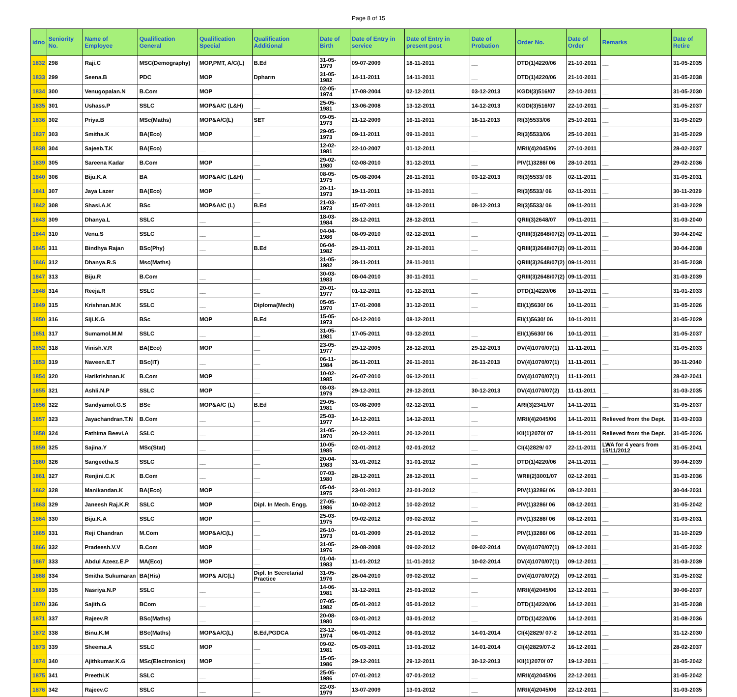Page 8 of 15
| idno | Seniority No. | Name of Employee | Qualification General | Qualification Special | Qualification Additional | Date of Birth | Date of Entry in service | Date of Entry in present post | Date of Probation | Order No. | Date of Order | Remarks | Date of Retire |
| --- | --- | --- | --- | --- | --- | --- | --- | --- | --- | --- | --- | --- | --- |
| 1832 | 298 | Raji.C | MSC(Demography) | MOP,PMT, A/C(L) | B.Ed | 31-05-1979 | 09-07-2009 | 18-11-2011 | __ | DTD(1)4220/06 | 21-10-2011 | __ | 31-05-2035 |
| 1833 | 299 | Seena.B | PDC | MOP | Dpharm | 31-05-1982 | 14-11-2011 | 14-11-2011 | __ | DTD(1)4220/06 | 21-10-2011 | __ | 31-05-2038 |
| 1834 | 300 | Venugopalan.N | B.Com | MOP | __ | 02-05-1974 | 17-08-2004 | 02-12-2011 | 03-12-2013 | KGDI(3)516/07 | 22-10-2011 | __ | 31-05-2030 |
| 1835 | 301 | Ushass.P | SSLC | MOP&A/C (L&H) | __ | 25-05-1981 | 13-06-2008 | 13-12-2011 | 14-12-2013 | KGDI(3)516/07 | 22-10-2011 | __ | 31-05-2037 |
| 1836 | 302 | Priya.B | MSc(Maths) | MOP&A/C(L) | SET | 09-05-1973 | 21-12-2009 | 16-11-2011 | 16-11-2013 | RI(3)5533/06 | 25-10-2011 | __ | 31-05-2029 |
| 1837 | 303 | Smitha.K | BA(Eco) | MOP | __ | 29-05-1973 | 09-11-2011 | 09-11-2011 | __ | RI(3)5533/06 | 25-10-2011 | __ | 31-05-2029 |
| 1838 | 304 | Sajeeb.T.K | BA(Eco) | __ | __ | 12-02-1981 | 22-10-2007 | 01-12-2011 | __ | MRII(4)2045/06 | 27-10-2011 | __ | 28-02-2037 |
| 1839 | 305 | Sareena Kadar | B.Com | MOP | __ | 29-02-1980 | 02-08-2010 | 31-12-2011 | __ | PIV(1)3286/ 06 | 28-10-2011 | __ | 29-02-2036 |
| 1840 | 306 | Biju.K.A | BA | MOP&A/C (L&H) | __ | 08-05-1975 | 05-08-2004 | 26-11-2011 | 03-12-2013 | RI(3)5533/ 06 | 02-11-2011 | __ | 31-05-2031 |
| 1841 | 307 | Jaya Lazer | BA(Eco) | MOP | __ | 20-11-1973 | 19-11-2011 | 19-11-2011 | __ | RI(3)5533/ 06 | 02-11-2011 | __ | 30-11-2029 |
| 1842 | 308 | Shasi.A.K | BSc | MOP&A/C (L) | B.Ed | 21-03-1973 | 15-07-2011 | 08-12-2011 | 08-12-2013 | RI(3)5533/ 06 | 09-11-2011 | __ | 31-03-2029 |
| 1843 | 309 | Dhanya.L | SSLC | __ | __ | 18-03-1984 | 28-12-2011 | 28-12-2011 | __ | QRII(3)2648/07 | 09-11-2011 | __ | 31-03-2040 |
| 1844 | 310 | Venu.S | SSLC | __ | __ | 04-04-1986 | 08-09-2010 | 02-12-2011 | __ | QRIII(3)2648/07(2) | 09-11-2011 | __ | 30-04-2042 |
| 1845 | 311 | Bindhya Rajan | BSc(Phy) | __ | B.Ed | 06-04-1982 | 29-11-2011 | 29-11-2011 | __ | QRIII(3)2648/07(2) | 09-11-2011 | __ | 30-04-2038 |
| 1846 | 312 | Dhanya.R.S | Msc(Maths) | __ | __ | 31-05-1982 | 28-11-2011 | 28-11-2011 | __ | QRIII(3)2648/07(2) | 09-11-2011 | __ | 31-05-2038 |
| 1847 | 313 | Biju.R | B.Com | __ | __ | 30-03-1983 | 08-04-2010 | 30-11-2011 | __ | QRIII(3)2648/07(2) | 09-11-2011 | __ | 31-03-2039 |
| 1848 | 314 | Reeja.R | SSLC | __ | __ | 20-01-1977 | 01-12-2011 | 01-12-2011 | __ | DTD(1)4220/06 | 10-11-2011 | __ | 31-01-2033 |
| 1849 | 315 | Krishnan.M.K | SSLC | __ | Diploma(Mech) | 05-05-1970 | 17-01-2008 | 31-12-2011 | __ | EII(1)5630/ 06 | 10-11-2011 | __ | 31-05-2026 |
| 1850 | 316 | Siji.K.G | BSc | MOP | B.Ed | 15-05-1973 | 04-12-2010 | 08-12-2011 | __ | EII(1)5630/ 06 | 10-11-2011 | __ | 31-05-2029 |
| 1851 | 317 | Sumamol.M.M | SSLC | __ | __ | 31-05-1981 | 17-05-2011 | 03-12-2011 | __ | EII(1)5630/ 06 | 10-11-2011 | __ | 31-05-2037 |
| 1852 | 318 | Vinish.V.R | BA(Eco) | MOP | __ | 23-05-1977 | 29-12-2005 | 28-12-2011 | 29-12-2013 | DV(4)1070/07(1) | 11-11-2011 | __ | 31-05-2033 |
| 1853 | 319 | Naveen.E.T | BSc(IT) | __ | __ | 06-11-1984 | 26-11-2011 | 26-11-2011 | 26-11-2013 | DV(4)1070/07(1) | 11-11-2011 | __ | 30-11-2040 |
| 1854 | 320 | Harikrishnan.K | B.Com | MOP | __ | 10-02-1985 | 26-07-2010 | 06-12-2011 | __ | DV(4)1070/07(1) | 11-11-2011 | __ | 28-02-2041 |
| 1855 | 321 | Ashli.N.P | SSLC | MOP | __ | 08-03-1979 | 29-12-2011 | 29-12-2011 | 30-12-2013 | DV(4)1070/07(2) | 11-11-2011 | __ | 31-03-2035 |
| 1856 | 322 | Sandyamol.G.S | BSc | MOP&A/C (L) | B.Ed | 29-05-1981 | 03-08-2009 | 02-12-2011 | __ | ARI(3)2341/07 | 14-11-2011 | __ | 31-05-2037 |
| 1857 | 323 | Jayachandran.T.N | B.Com | __ | __ | 25-03-1977 | 14-12-2011 | 14-12-2011 | __ | MRII(4)2045/06 | 14-11-2011 | Relieved from the Dept. | 31-03-2033 |
| 1858 | 324 | Fathima Beevi.A | SSLC | __ | __ | 31-05-1970 | 20-12-2011 | 20-12-2011 | __ | KII(1)2070/ 07 | 18-11-2011 | Relieved from the Dept. | 31-05-2026 |
| 1859 | 325 | Sajina.Y | MSc(Stat) | __ | __ | 10-05-1985 | 02-01-2012 | 02-01-2012 | __ | CI(4)2829/ 07 | 22-11-2011 | LWA for 4 years from 15/11/2012 | 31-05-2041 |
| 1860 | 326 | Sangeetha.S | SSLC | __ | __ | 20-04-1983 | 31-01-2012 | 31-01-2012 | __ | DTD(1)4220/06 | 24-11-2011 | __ | 30-04-2039 |
| 1861 | 327 | Renjini.C.K | B.Com | __ | __ | 07-03-1980 | 28-12-2011 | 28-12-2011 | __ | WRII(2)3001/07 | 02-12-2011 | __ | 31-03-2036 |
| 1862 | 328 | Manikandan.K | BA(Eco) | MOP | __ | 05-04-1975 | 23-01-2012 | 23-01-2012 | __ | PIV(1)3286/ 06 | 08-12-2011 | __ | 30-04-2031 |
| 1863 | 329 | Janeesh Raj.K.R | SSLC | MOP | Dipl. In Mech. Engg. | 27-05-1986 | 10-02-2012 | 10-02-2012 | __ | PIV(1)3286/ 06 | 08-12-2011 | __ | 31-05-2042 |
| 1864 | 330 | Biju.K.A | SSLC | MOP | __ | 25-03-1975 | 09-02-2012 | 09-02-2012 | __ | PIV(1)3286/ 06 | 08-12-2011 | __ | 31-03-2031 |
| 1865 | 331 | Reji Chandran | M.Com | MOP&A/C(L) | __ | 26-10-1973 | 01-01-2009 | 25-01-2012 | __ | PIV(1)3286/ 06 | 08-12-2011 | __ | 31-10-2029 |
| 1866 | 332 | Pradeesh.V.V | B.Com | MOP | __ | 31-05-1976 | 29-08-2008 | 09-02-2012 | 09-02-2014 | DV(4)1070/07(1) | 09-12-2011 | __ | 31-05-2032 |
| 1867 | 333 | Abdul Azeez.E.P | MA(Eco) | MOP | __ | 01-04-1983 | 11-01-2012 | 11-01-2012 | 10-02-2014 | DV(4)1070/07(1) | 09-12-2011 | __ | 31-03-2039 |
| 1868 | 334 | Smitha Sukumaran | BA(His) | MOP& A/C(L) | Dipl. In Secretarial Practice | 31-05-1976 | 26-04-2010 | 09-02-2012 | __ | DV(4)1070/07(2) | 09-12-2011 | __ | 31-05-2032 |
| 1869 | 335 | Nasriya.N.P | SSLC | __ | __ | 14-06-1981 | 31-12-2011 | 25-01-2012 | __ | MRII(4)2045/06 | 12-12-2011 | __ | 30-06-2037 |
| 1870 | 336 | Sajith.G | BCom | __ | __ | 07-05-1982 | 05-01-2012 | 05-01-2012 | __ | DTD(1)4220/06 | 14-12-2011 | __ | 31-05-2038 |
| 1871 | 337 | Rajeev.R | BSc(Maths) | __ | __ | 20-08-1980 | 03-01-2012 | 03-01-2012 | __ | DTD(1)4220/06 | 14-12-2011 | __ | 31-08-2036 |
| 1872 | 338 | Binu.K.M | BSc(Maths) | MOP&A/C(L) | B.Ed,PGDCA | 23-12-1974 | 06-01-2012 | 06-01-2012 | 14-01-2014 | CI(4)2829/ 07-2 | 16-12-2011 | __ | 31-12-2030 |
| 1873 | 339 | Sheema.A | SSLC | MOP | __ | 09-02-1981 | 05-03-2011 | 13-01-2012 | 14-01-2014 | CI(4)2829/07-2 | 16-12-2011 | __ | 28-02-2037 |
| 1874 | 340 | Ajithkumar.K.G | MSc(Electronics) | MOP | __ | 15-05-1986 | 29-12-2011 | 29-12-2011 | 30-12-2013 | KII(1)2070/ 07 | 19-12-2011 | __ | 31-05-2042 |
| 1875 | 341 | Preethi.K | SSLC | __ | __ | 25-05-1986 | 07-01-2012 | 07-01-2012 | __ | MRII(4)2045/06 | 22-12-2011 | __ | 31-05-2042 |
| 1876 | 342 | Rajeev.C | SSLC | __ | __ | 22-03-1979 | 13-07-2009 | 13-01-2012 | __ | MRII(4)2045/06 | 22-12-2011 | __ | 31-03-2035 |